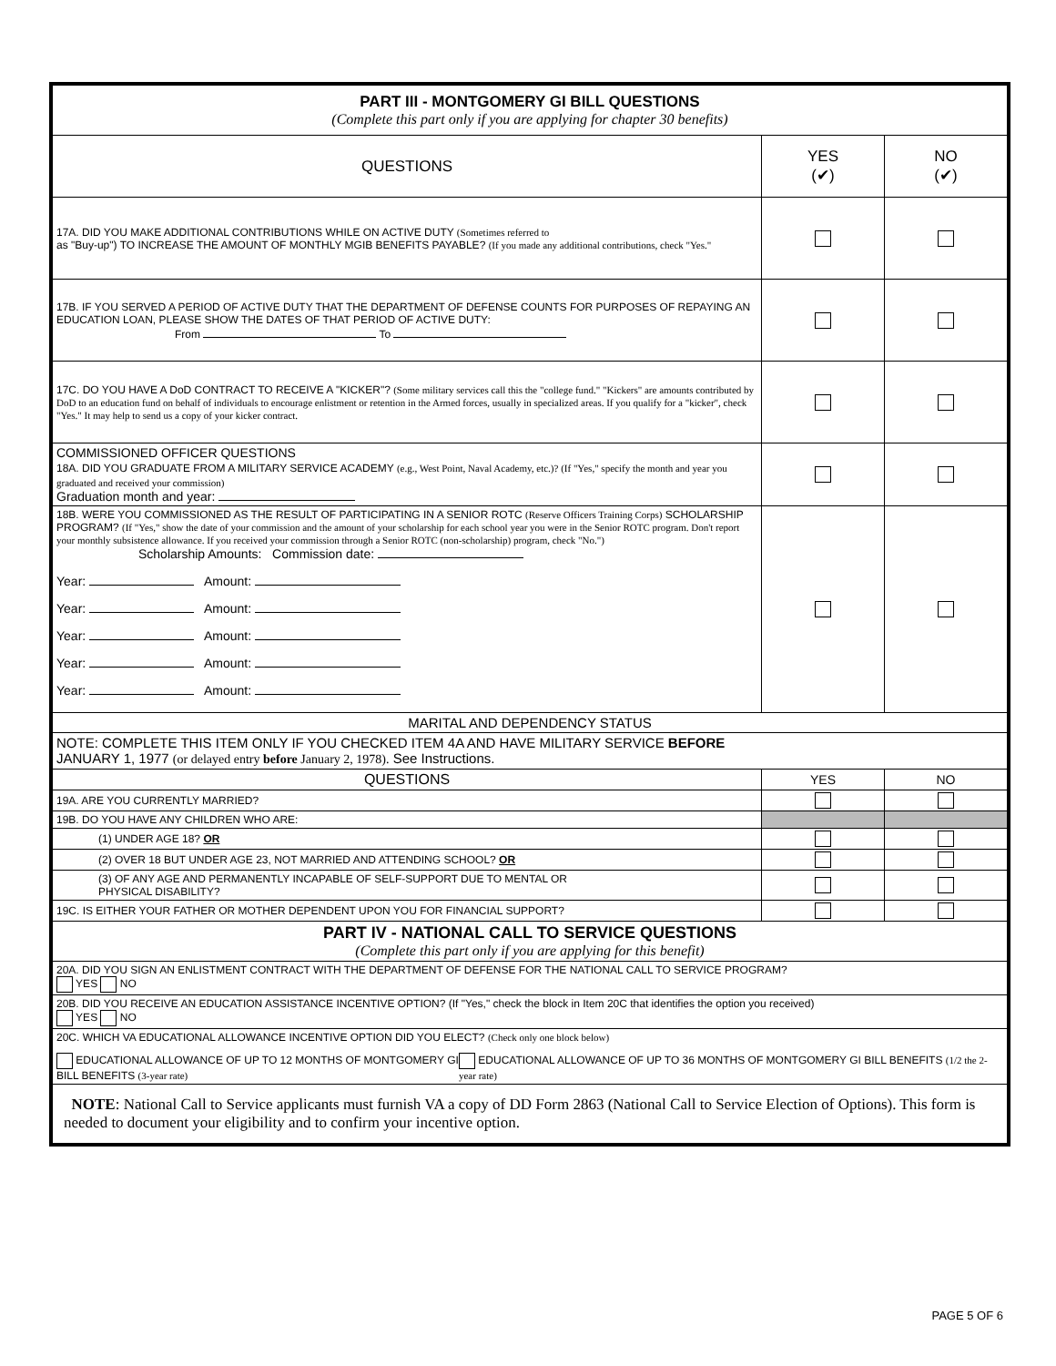| PART III - MONTGOMERY GI BILL QUESTIONS (Complete this part only if you are applying for chapter 30 benefits) | | |
| QUESTIONS | YES (✔) | NO (✔) |
| 17A. DID YOU MAKE ADDITIONAL CONTRIBUTIONS WHILE ON ACTIVE DUTY (Sometimes referred to as "Buy-up") TO INCREASE THE AMOUNT OF MONTHLY MGIB BENEFITS PAYABLE? (If you made any additional contributions, check "Yes." | | |
| 17B. IF YOU SERVED A PERIOD OF ACTIVE DUTY THAT THE DEPARTMENT OF DEFENSE COUNTS FOR PURPOSES OF REPAYING AN EDUCATION LOAN, PLEASE SHOW THE DATES OF THAT PERIOD OF ACTIVE DUTY: From To | | |
| 17C. DO YOU HAVE A DoD CONTRACT TO RECEIVE A "KICKER"? (Some military services call this the "college fund." "Kickers" are amounts contributed by DoD to an education fund on behalf of individuals to encourage enlistment or retention in the Armed forces, usually in specialized areas. If you qualify for a "kicker", check "Yes." It may help to send us a copy of your kicker contract. | | |
| COMMISSIONED OFFICER QUESTIONS 18A. DID YOU GRADUATE FROM A MILITARY SERVICE ACADEMY (e.g., West Point, Naval Academy, etc.)? (If "Yes," specify the month and year you graduated and received your commission) Graduation month and year: | | |
| 18B. WERE YOU COMMISSIONED AS THE RESULT OF PARTICIPATING IN A SENIOR ROTC (Reserve Officers Training Corps) SCHOLARSHIP PROGRAM? (If "Yes," show the date of your commission and the amount of your scholarship for each school year you were in the Senior ROTC program. Don't report your monthly subsistence allowance. If you received your commission through a Senior ROTC (non-scholarship) program, check "No.") Scholarship Amounts: Commission date: Year: Amount: Year: Amount: Year: Amount: Year: Amount: Year: Amount: | | |
| MARITAL AND DEPENDENCY STATUS | | |
| NOTE: COMPLETE THIS ITEM ONLY IF YOU CHECKED ITEM 4A AND HAVE MILITARY SERVICE BEFORE JANUARY 1, 1977 (or delayed entry before January 2, 1978). See Instructions. | | |
| QUESTIONS | YES | NO |
| 19A. ARE YOU CURRENTLY MARRIED? | | |
| 19B. DO YOU HAVE ANY CHILDREN WHO ARE: | | |
| (1) UNDER AGE 18? OR | | |
| (2) OVER 18 BUT UNDER AGE 23, NOT MARRIED AND ATTENDING SCHOOL? OR | | |
| (3) OF ANY AGE AND PERMANENTLY INCAPABLE OF SELF-SUPPORT DUE TO MENTAL OR PHYSICAL DISABILITY? | | |
| 19C. IS EITHER YOUR FATHER OR MOTHER DEPENDENT UPON YOU FOR FINANCIAL SUPPORT? | | |
| PART IV - NATIONAL CALL TO SERVICE QUESTIONS (Complete this part only if you are applying for this benefit) | | |
| 20A. DID YOU SIGN AN ENLISTMENT CONTRACT WITH THE DEPARTMENT OF DEFENSE FOR THE NATIONAL CALL TO SERVICE PROGRAM? YES NO | | |
| 20B. DID YOU RECEIVE AN EDUCATION ASSISTANCE INCENTIVE OPTION? (If "Yes," check the block in Item 20C that identifies the option you received) YES NO | | |
| 20C. WHICH VA EDUCATIONAL ALLOWANCE INCENTIVE OPTION DID YOU ELECT? (Check only one block below) EDUCATIONAL ALLOWANCE OF UP TO 12 MONTHS OF MONTGOMERY GI BILL BENEFITS (3-year rate) EDUCATIONAL ALLOWANCE OF UP TO 36 MONTHS OF MONTGOMERY GI BILL BENEFITS (1/2 the 2-year rate) | | |
| NOTE : National Call to Service applicants must furnish VA a copy of DD Form 2863 (National Call to Service Election of Options). This form is needed to document your eligibility and to confirm your incentive option. | | |
PAGE 5 OF 6